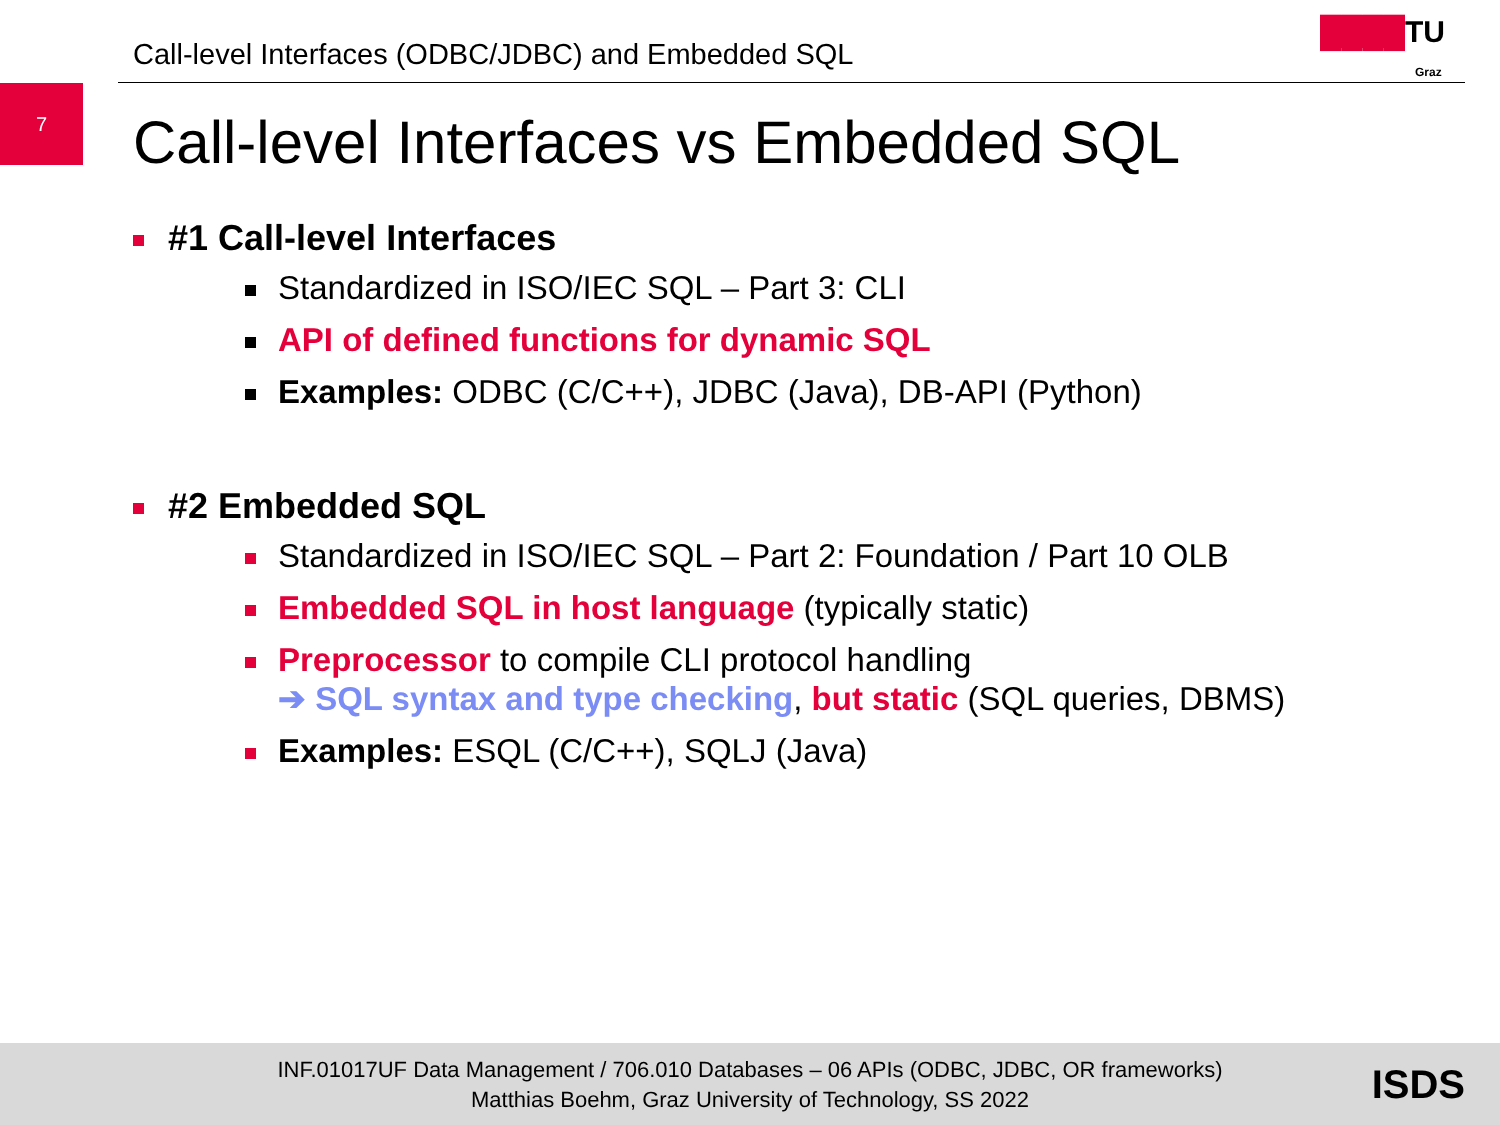Call-level Interfaces (ODBC/JDBC) and Embedded SQL
████TU
Graz
7
Call-level Interfaces vs Embedded SQL
#1 Call-level Interfaces
Standardized in ISO/IEC SQL – Part 3: CLI
API of defined functions for dynamic SQL
Examples: ODBC (C/C++), JDBC (Java), DB-API (Python)
#2 Embedded SQL
Standardized in ISO/IEC SQL – Part 2: Foundation / Part 10 OLB
Embedded SQL in host language (typically static)
Preprocessor to compile CLI protocol handling
➔ SQL syntax and type checking, but static (SQL queries, DBMS)
Examples: ESQL (C/C++), SQLJ (Java)
INF.01017UF Data Management / 706.010 Databases – 06 APIs (ODBC, JDBC, OR frameworks)
Matthias Boehm, Graz University of Technology, SS 2022
ISDS